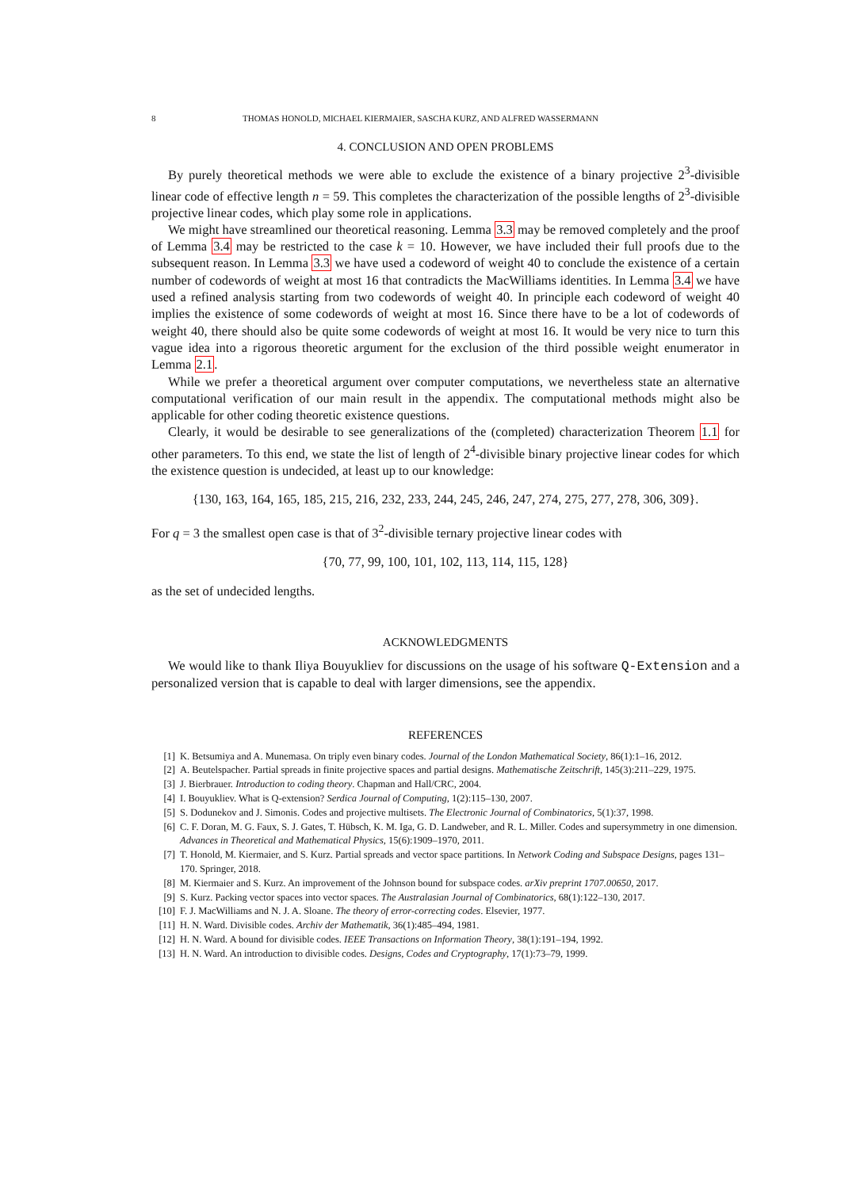8 THOMAS HONOLD, MICHAEL KIERMAIER, SASCHA KURZ, AND ALFRED WASSERMANN
4. CONCLUSION AND OPEN PROBLEMS
By purely theoretical methods we were able to exclude the existence of a binary projective 2<sup>3</sup>-divisible linear code of effective length n = 59. This completes the characterization of the possible lengths of 2<sup>3</sup>-divisible projective linear codes, which play some role in applications.
We might have streamlined our theoretical reasoning. Lemma 3.3 may be removed completely and the proof of Lemma 3.4 may be restricted to the case k = 10. However, we have included their full proofs due to the subsequent reason. In Lemma 3.3 we have used a codeword of weight 40 to conclude the existence of a certain number of codewords of weight at most 16 that contradicts the MacWilliams identities. In Lemma 3.4 we have used a refined analysis starting from two codewords of weight 40. In principle each codeword of weight 40 implies the existence of some codewords of weight at most 16. Since there have to be a lot of codewords of weight 40, there should also be quite some codewords of weight at most 16. It would be very nice to turn this vague idea into a rigorous theoretic argument for the exclusion of the third possible weight enumerator in Lemma 2.1.
While we prefer a theoretical argument over computer computations, we nevertheless state an alternative computational verification of our main result in the appendix. The computational methods might also be applicable for other coding theoretic existence questions.
Clearly, it would be desirable to see generalizations of the (completed) characterization Theorem 1.1 for other parameters. To this end, we state the list of length of 2<sup>4</sup>-divisible binary projective linear codes for which the existence question is undecided, at least up to our knowledge:
{130, 163, 164, 165, 185, 215, 216, 232, 233, 244, 245, 246, 247, 274, 275, 277, 278, 306, 309}.
For q = 3 the smallest open case is that of 3<sup>2</sup>-divisible ternary projective linear codes with
{70, 77, 99, 100, 101, 102, 113, 114, 115, 128}
as the set of undecided lengths.
ACKNOWLEDGMENTS
We would like to thank Iliya Bouyukliev for discussions on the usage of his software Q-Extension and a personalized version that is capable to deal with larger dimensions, see the appendix.
REFERENCES
[1] K. Betsumiya and A. Munemasa. On triply even binary codes. Journal of the London Mathematical Society, 86(1):1–16, 2012.
[2] A. Beutelspacher. Partial spreads in finite projective spaces and partial designs. Mathematische Zeitschrift, 145(3):211–229, 1975.
[3] J. Bierbrauer. Introduction to coding theory. Chapman and Hall/CRC, 2004.
[4] I. Bouyukliev. What is Q-extension? Serdica Journal of Computing, 1(2):115–130, 2007.
[5] S. Dodunekov and J. Simonis. Codes and projective multisets. The Electronic Journal of Combinatorics, 5(1):37, 1998.
[6] C. F. Doran, M. G. Faux, S. J. Gates, T. Hübsch, K. M. Iga, G. D. Landweber, and R. L. Miller. Codes and supersymmetry in one dimension. Advances in Theoretical and Mathematical Physics, 15(6):1909–1970, 2011.
[7] T. Honold, M. Kiermaier, and S. Kurz. Partial spreads and vector space partitions. In Network Coding and Subspace Designs, pages 131–170. Springer, 2018.
[8] M. Kiermaier and S. Kurz. An improvement of the Johnson bound for subspace codes. arXiv preprint 1707.00650, 2017.
[9] S. Kurz. Packing vector spaces into vector spaces. The Australasian Journal of Combinatorics, 68(1):122–130, 2017.
[10] F. J. MacWilliams and N. J. A. Sloane. The theory of error-correcting codes. Elsevier, 1977.
[11] H. N. Ward. Divisible codes. Archiv der Mathematik, 36(1):485–494, 1981.
[12] H. N. Ward. A bound for divisible codes. IEEE Transactions on Information Theory, 38(1):191–194, 1992.
[13] H. N. Ward. An introduction to divisible codes. Designs, Codes and Cryptography, 17(1):73–79, 1999.